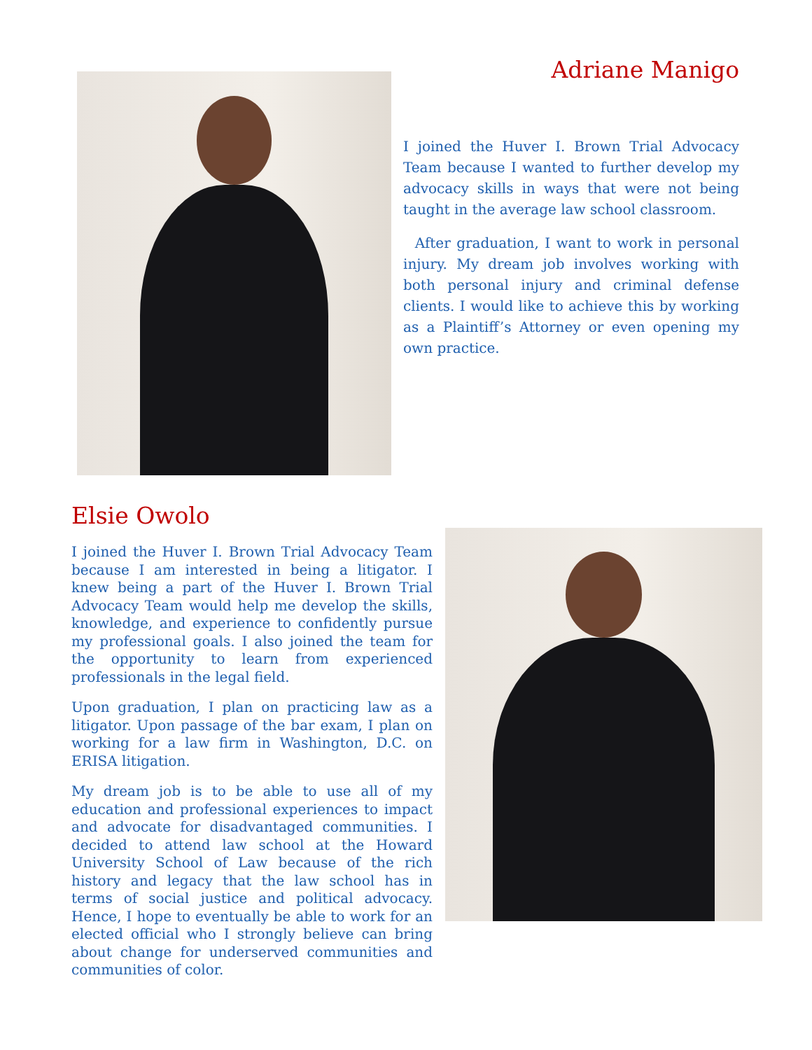Adriane Manigo
I joined the Huver I. Brown Trial Advocacy Team because I wanted to further develop my advocacy skills in ways that were not being taught in the average law school classroom.
After graduation, I want to work in personal injury. My dream job involves working with both personal injury and criminal defense clients. I would like to achieve this by working as a Plaintiff’s Attorney or even opening my own practice.
Elsie Owolo
I joined the Huver I. Brown Trial Advocacy Team because I am interested in being a litigator. I knew being a part of the Huver I. Brown Trial Advocacy Team would help me develop the skills, knowledge, and experience to confidently pursue my professional goals. I also joined the team for the opportunity to learn from experienced professionals in the legal field.
Upon graduation, I plan on practicing law as a litigator. Upon passage of the bar exam, I plan on working for a law firm in Washington, D.C. on ERISA litigation.
My dream job is to be able to use all of my education and professional experiences to impact and advocate for disadvantaged communities. I decided to attend law school at the Howard University School of Law because of the rich history and legacy that the law school has in terms of social justice and political advocacy. Hence, I hope to eventually be able to work for an elected official who I strongly believe can bring about change for underserved communities and communities of color.